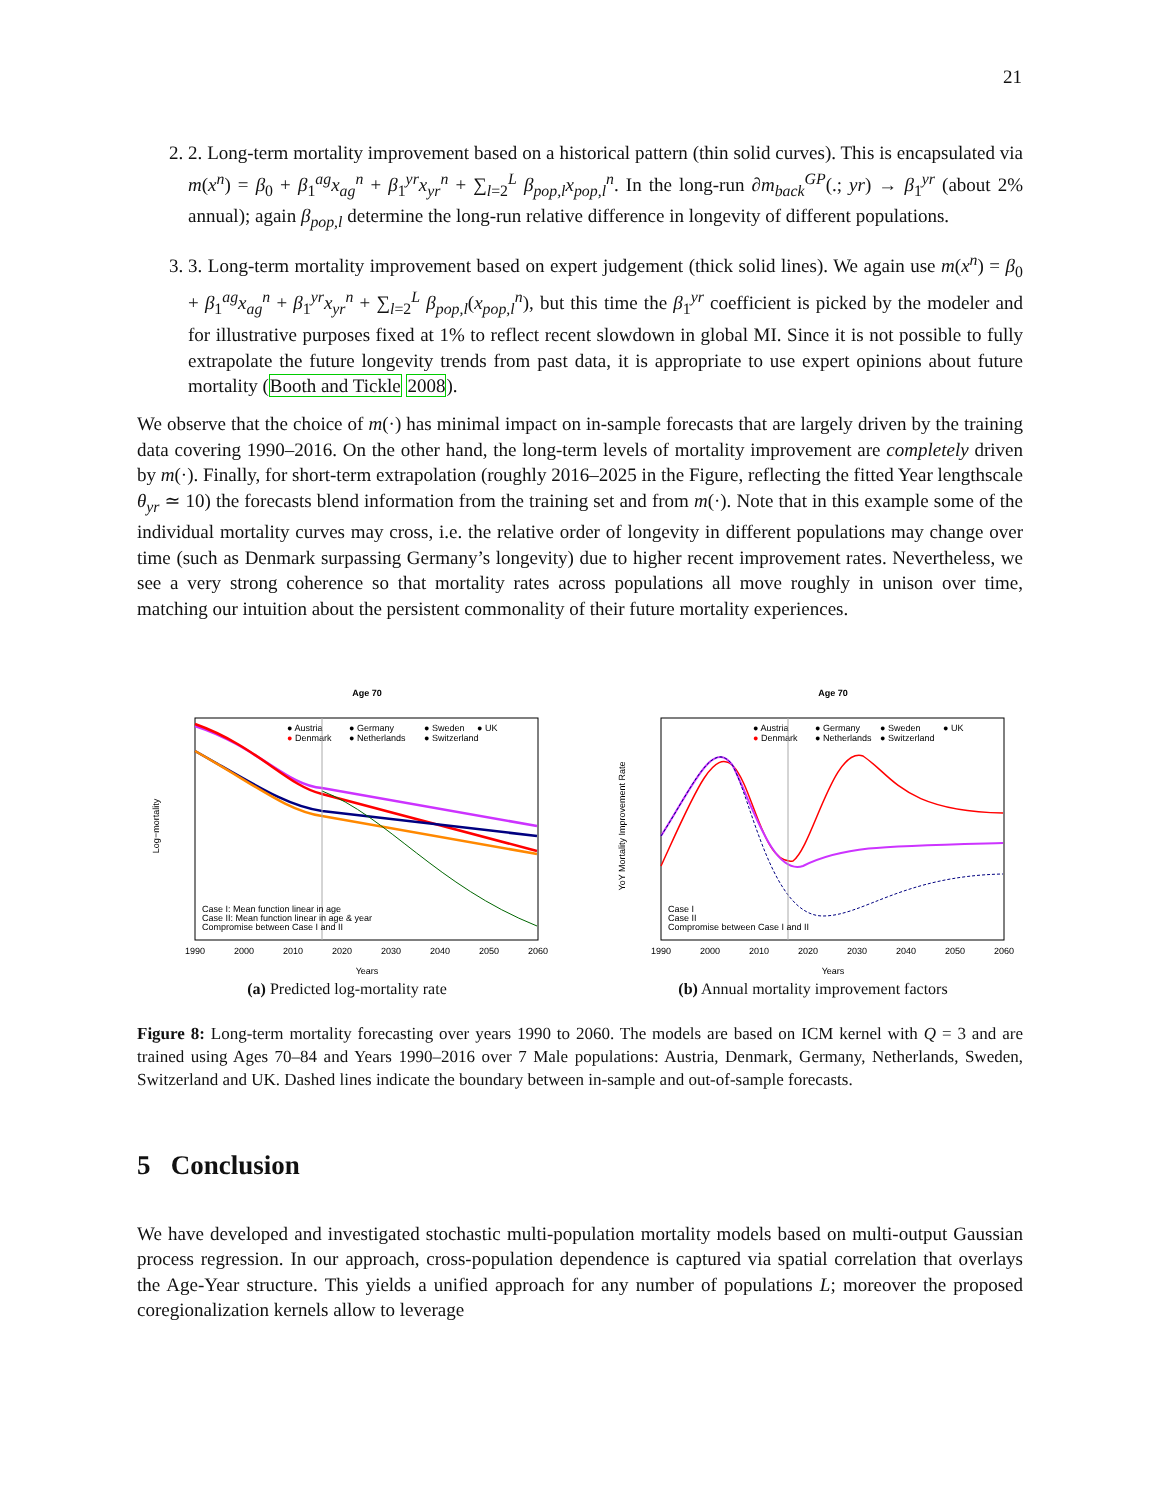21
2. 2. Long-term mortality improvement based on a historical pattern (thin solid curves). This is encapsulated via m(x<sup>n</sup>) = β<sub>0</sub> + β<sub>1</sub><sup>ag</sup>x<sub>ag</sub><sup>n</sup> + β<sub>1</sub><sup>yr</sup>x<sub>yr</sub><sup>n</sup> + ∑<sub>l=2</sub><sup>L</sup> β<sub>pop,l</sub>x<sub>pop,l</sub><sup>n</sup>. In the long-run ∂m<sub>back</sub><sup>GP</sup>(.; yr) → β<sub>1</sub><sup>yr</sup> (about 2% annual); again β<sub>pop,l</sub> determine the long-run relative difference in longevity of different populations.
3. 3. Long-term mortality improvement based on expert judgement (thick solid lines). We again use m(x<sup>n</sup>) = β<sub>0</sub> + β<sub>1</sub><sup>ag</sup>x<sub>ag</sub><sup>n</sup> + β<sub>1</sub><sup>yr</sup>x<sub>yr</sub><sup>n</sup> + ∑<sub>l=2</sub><sup>L</sup> β<sub>pop,l</sub>(x<sub>pop,l</sub><sup>n</sup>), but this time the β<sub>1</sub><sup>yr</sup> coefficient is picked by the modeler and for illustrative purposes fixed at 1% to reflect recent slowdown in global MI. Since it is not possible to fully extrapolate the future longevity trends from past data, it is appropriate to use expert opinions about future mortality (Booth and Tickle 2008).
We observe that the choice of m(·) has minimal impact on in-sample forecasts that are largely driven by the training data covering 1990–2016. On the other hand, the long-term levels of mortality improvement are completely driven by m(·). Finally, for short-term extrapolation (roughly 2016–2025 in the Figure, reflecting the fitted Year lengthscale θ<sub>yr</sub> ≃ 10) the forecasts blend information from the training set and from m(·). Note that in this example some of the individual mortality curves may cross, i.e. the relative order of longevity in different populations may change over time (such as Denmark surpassing Germany’s longevity) due to higher recent improvement rates. Nevertheless, we see a very strong coherence so that mortality rates across populations all move roughly in unison over time, matching our intuition about the persistent commonality of their future mortality experiences.
Age 70
● Austria
● Germany
● Sweden
● UK
● Denmark
● Netherlands
● Switzerland
Case I: Mean function linear in age
Case II: Mean function linear in age & year
Compromise between Case I and II
1990
2000
2010
2020
2030
2040
2050
2060
Years
Log−mortality
(a) Predicted log-mortality rate
Age 70
● Austria
● Germany
● Sweden
● UK
● Denmark
● Netherlands
● Switzerland
Case I
Case II
Compromise between Case I and II
1990
2000
2010
2020
2030
2040
2050
2060
Years
YoY Mortality Improvement Rate
(b) Annual mortality improvement factors
Figure 8: Long-term mortality forecasting over years 1990 to 2060. The models are based on ICM kernel with Q = 3 and are trained using Ages 70–84 and Years 1990–2016 over 7 Male populations: Austria, Denmark, Germany, Netherlands, Sweden, Switzerland and UK. Dashed lines indicate the boundary between in-sample and out-of-sample forecasts.
5 Conclusion
We have developed and investigated stochastic multi-population mortality models based on multi-output Gaussian process regression. In our approach, cross-population dependence is captured via spatial correlation that overlays the Age-Year structure. This yields a unified approach for any number of populations L; moreover the proposed coregionalization kernels allow to leverage